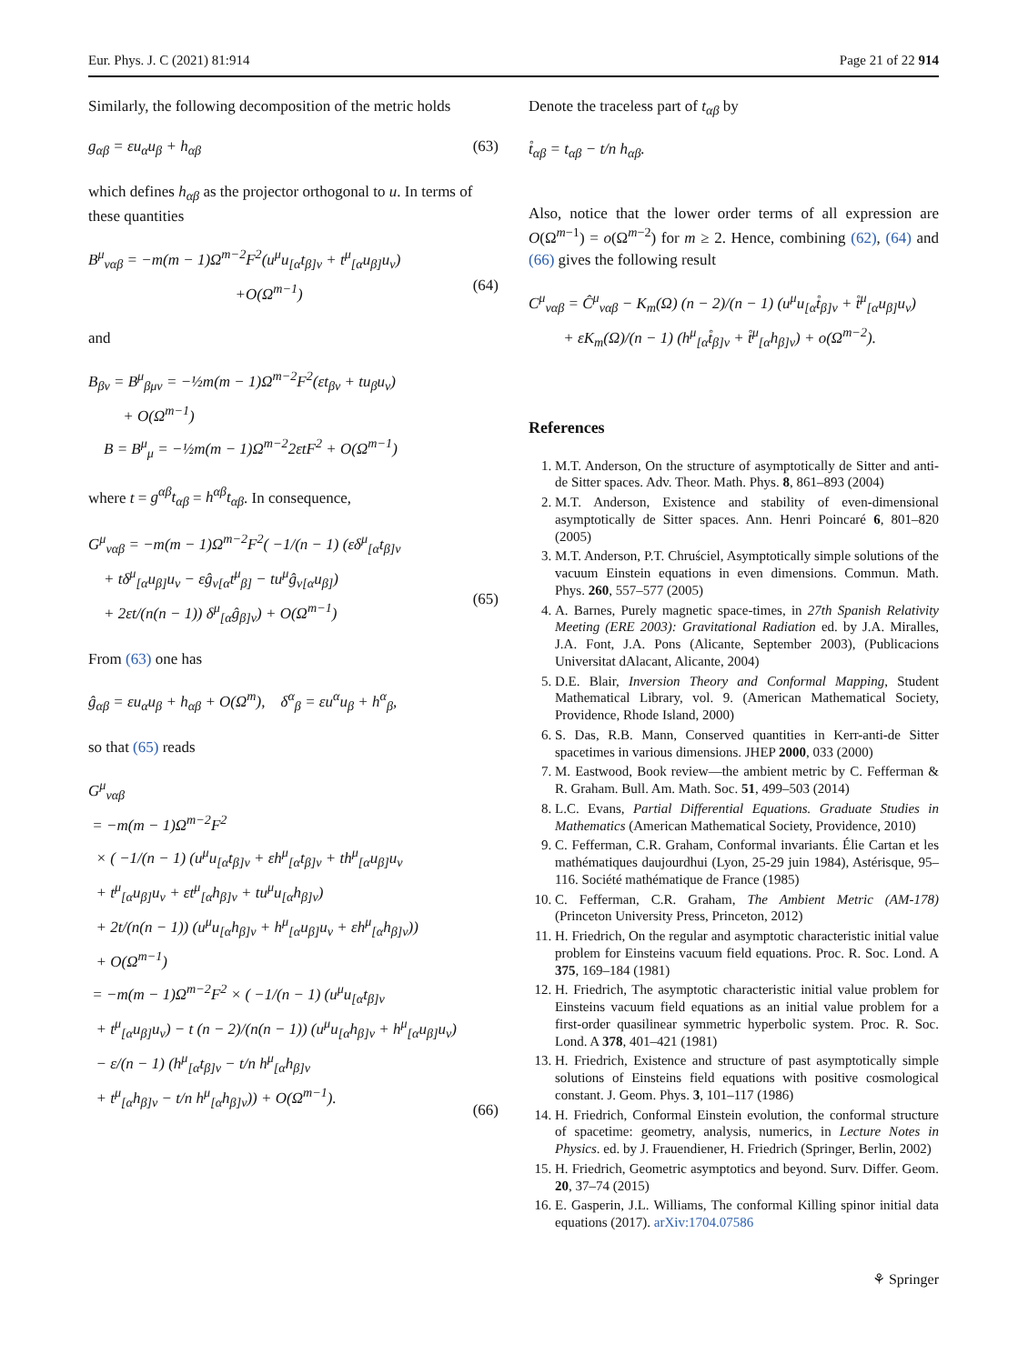Eur. Phys. J. C (2021) 81:914 Page 21 of 22 914
Similarly, the following decomposition of the metric holds
g<sub>αβ</sub> = εu<sub>α</sub>u<sub>β</sub> + h<sub>αβ</sub> (63)
which defines h<sub>αβ</sub> as the projector orthogonal to u. In terms of these quantities
B<sup>μ</sup><sub>ναβ</sub> = −m(m − 1)Ω<sup>m−2</sup>F<sup>2</sup>(u<sup>μ</sup>u<sub>[α</sub>t<sub>β]ν</sub> + t<sup>μ</sup><sub>[α</sub>u<sub>β]</sub>u<sub>ν</sub>)
+O(Ω<sup>m−1</sup>)
(64)
and
B<sub>βν</sub> = B<sup>μ</sup><sub>βμν</sub> = −½m(m − 1)Ω<sup>m−2</sup>F<sup>2</sup>(εt<sub>βν</sub> + tu<sub>β</sub>u<sub>ν</sub>)
+ O(Ω<sup>m−1</sup>)
B = B<sup>μ</sup><sub>μ</sub> = −½m(m − 1)Ω<sup>m−2</sup>2εtF<sup>2</sup> + O(Ω<sup>m−1</sup>)
where t = g<sup>αβ</sup>t<sub>αβ</sub> = h<sup>αβ</sup>t<sub>αβ</sub>. In consequence,
G<sup>μ</sup><sub>ναβ</sub> = −m(m − 1)Ω<sup>m−2</sup>F<sup>2</sup>( −1/(n − 1) (εδ<sup>μ</sup><sub>[α</sub>t<sub>β]ν</sub>
+ tδ<sup>μ</sup><sub>[α</sub>u<sub>β]</sub>u<sub>ν</sub> − εĝ<sub>ν[α</sub>t<sup>μ</sup><sub>β]</sub> − tu<sup>μ</sup>ĝ<sub>ν[α</sub>u<sub>β]</sub>)
+ 2εt/(n(n − 1)) δ<sup>μ</sup><sub>[α</sub>ĝ<sub>β]ν</sub>) + O(Ω<sup>m−1</sup>)
(65)
From (63) one has
ĝ<sub>αβ</sub> = εu<sub>α</sub>u<sub>β</sub> + h<sub>αβ</sub> + O(Ω<sup>m</sup>), δ<sup>α</sup><sub>β</sub> = εu<sup>α</sup>u<sub>β</sub> + h<sup>α</sup><sub>β</sub>,
so that (65) reads
G<sup>μ</sup><sub>ναβ</sub>
= −m(m − 1)Ω<sup>m−2</sup>F<sup>2</sup>
× ( −1/(n − 1) (u<sup>μ</sup>u<sub>[α</sub>t<sub>β]ν</sub> + εh<sup>μ</sup><sub>[α</sub>t<sub>β]ν</sub> + th<sup>μ</sup><sub>[α</sub>u<sub>β]</sub>u<sub>ν</sub>
+ t<sup>μ</sup><sub>[α</sub>u<sub>β]</sub>u<sub>ν</sub> + εt<sup>μ</sup><sub>[α</sub>h<sub>β]ν</sub> + tu<sup>μ</sup>u<sub>[α</sub>h<sub>β]ν</sub>)
+ 2t/(n(n − 1)) (u<sup>μ</sup>u<sub>[α</sub>h<sub>β]ν</sub> + h<sup>μ</sup><sub>[α</sub>u<sub>β]</sub>u<sub>ν</sub> + εh<sup>μ</sup><sub>[α</sub>h<sub>β]ν</sub>))
+ O(Ω<sup>m−1</sup>)
= −m(m − 1)Ω<sup>m−2</sup>F<sup>2</sup> × ( −1/(n − 1) (u<sup>μ</sup>u<sub>[α</sub>t<sub>β]ν</sub>
+ t<sup>μ</sup><sub>[α</sub>u<sub>β]</sub>u<sub>ν</sub>) − t (n − 2)/(n(n − 1)) (u<sup>μ</sup>u<sub>[α</sub>h<sub>β]ν</sub> + h<sup>μ</sup><sub>[α</sub>u<sub>β]</sub>u<sub>ν</sub>)
− ε/(n − 1) (h<sup>μ</sup><sub>[α</sub>t<sub>β]ν</sub> − t/n h<sup>μ</sup><sub>[α</sub>h<sub>β]ν</sub>
+ t<sup>μ</sup><sub>[α</sub>h<sub>β]ν</sub> − t/n h<sup>μ</sup><sub>[α</sub>h<sub>β]ν</sub>)) + O(Ω<sup>m−1</sup>).
(66)
Denote the traceless part of t<sub>αβ</sub> by
t̊<sub>αβ</sub> = t<sub>αβ</sub> − t/n h<sub>αβ</sub>.
Also, notice that the lower order terms of all expression are O(Ω<sup>m−1</sup>) = o(Ω<sup>m−2</sup>) for m ≥ 2. Hence, combining (62), (64) and (66) gives the following result
C<sup>μ</sup><sub>ναβ</sub> = Ĉ<sup>μ</sup><sub>ναβ</sub> − K<sub>m</sub>(Ω) (n − 2)/(n − 1) (u<sup>μ</sup>u<sub>[α</sub>t̊<sub>β]ν</sub> + t̊<sup>μ</sup><sub>[α</sub>u<sub>β]</sub>u<sub>ν</sub>)
+ εK<sub>m</sub>(Ω)/(n − 1) (h<sup>μ</sup><sub>[α</sub>t̊<sub>β]ν</sub> + t̊<sup>μ</sup><sub>[α</sub>h<sub>β]ν</sub>) + o(Ω<sup>m−2</sup>).
References
1. M.T. Anderson, On the structure of asymptotically de Sitter and anti-de Sitter spaces. Adv. Theor. Math. Phys. 8, 861–893 (2004)
2. M.T. Anderson, Existence and stability of even-dimensional asymptotically de Sitter spaces. Ann. Henri Poincaré 6, 801–820 (2005)
3. M.T. Anderson, P.T. Chruściel, Asymptotically simple solutions of the vacuum Einstein equations in even dimensions. Commun. Math. Phys. 260, 557–577 (2005)
4. A. Barnes, Purely magnetic space-times, in 27th Spanish Relativity Meeting (ERE 2003): Gravitational Radiation ed. by J.A. Miralles, J.A. Font, J.A. Pons (Alicante, September 2003), (Publicacions Universitat dAlacant, Alicante, 2004)
5. D.E. Blair, Inversion Theory and Conformal Mapping, Student Mathematical Library, vol. 9. (American Mathematical Society, Providence, Rhode Island, 2000)
6. S. Das, R.B. Mann, Conserved quantities in Kerr-anti-de Sitter spacetimes in various dimensions. JHEP 2000, 033 (2000)
7. M. Eastwood, Book review—the ambient metric by C. Fefferman & R. Graham. Bull. Am. Math. Soc. 51, 499–503 (2014)
8. L.C. Evans, Partial Differential Equations. Graduate Studies in Mathematics (American Mathematical Society, Providence, 2010)
9. C. Fefferman, C.R. Graham, Conformal invariants. Élie Cartan et les mathématiques daujourdhui (Lyon, 25-29 juin 1984), Astérisque, 95–116. Société mathématique de France (1985)
10. C. Fefferman, C.R. Graham, The Ambient Metric (AM-178) (Princeton University Press, Princeton, 2012)
11. H. Friedrich, On the regular and asymptotic characteristic initial value problem for Einsteins vacuum field equations. Proc. R. Soc. Lond. A 375, 169–184 (1981)
12. H. Friedrich, The asymptotic characteristic initial value problem for Einsteins vacuum field equations as an initial value problem for a first-order quasilinear symmetric hyperbolic system. Proc. R. Soc. Lond. A 378, 401–421 (1981)
13. H. Friedrich, Existence and structure of past asymptotically simple solutions of Einsteins field equations with positive cosmological constant. J. Geom. Phys. 3, 101–117 (1986)
14. H. Friedrich, Conformal Einstein evolution, the conformal structure of spacetime: geometry, analysis, numerics, in Lecture Notes in Physics. ed. by J. Frauendiener, H. Friedrich (Springer, Berlin, 2002)
15. H. Friedrich, Geometric asymptotics and beyond. Surv. Differ. Geom. 20, 37–74 (2015)
16. E. Gasperin, J.L. Williams, The conformal Killing spinor initial data equations (2017). arXiv:1704.07586
⚘ Springer